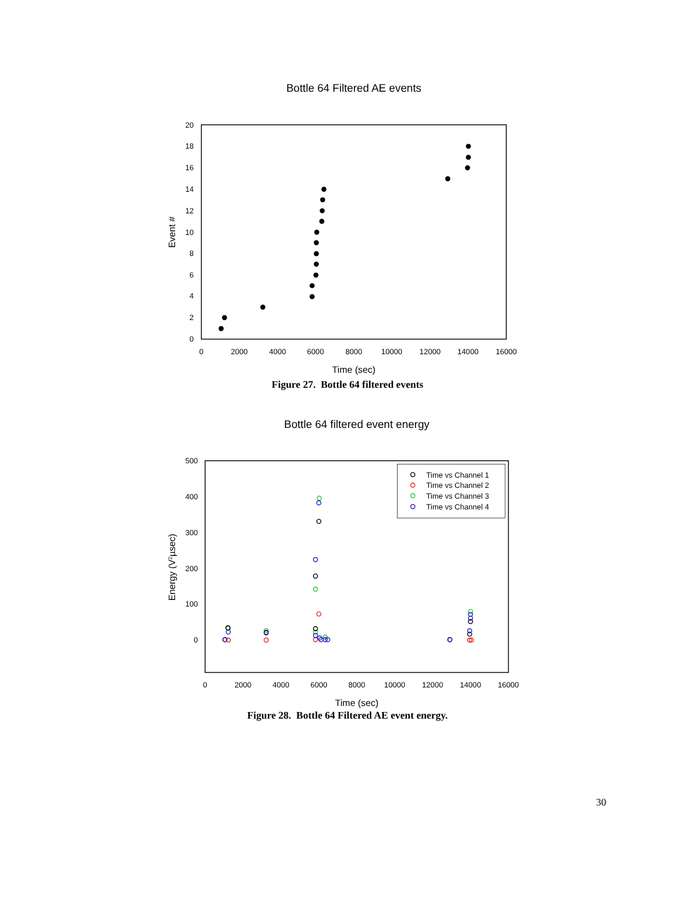Bottle 64 Filtered AE events
0
2
4
6
8
10
12
14
16
18
20
0
2000
4000
6000
8000
10000
12000
14000
16000
Time (sec)
Event #
Figure 27. Bottle 64 filtered events
Bottle 64 filtered event energy
0
100
200
300
400
500
0
2000
4000
6000
8000
10000
12000
14000
16000
Time (sec)
Energy (V2µsec)
Time vs Channel 1
Time vs Channel 2
Time vs Channel 3
Time vs Channel 4
Figure 28. Bottle 64 Filtered AE event energy.
30